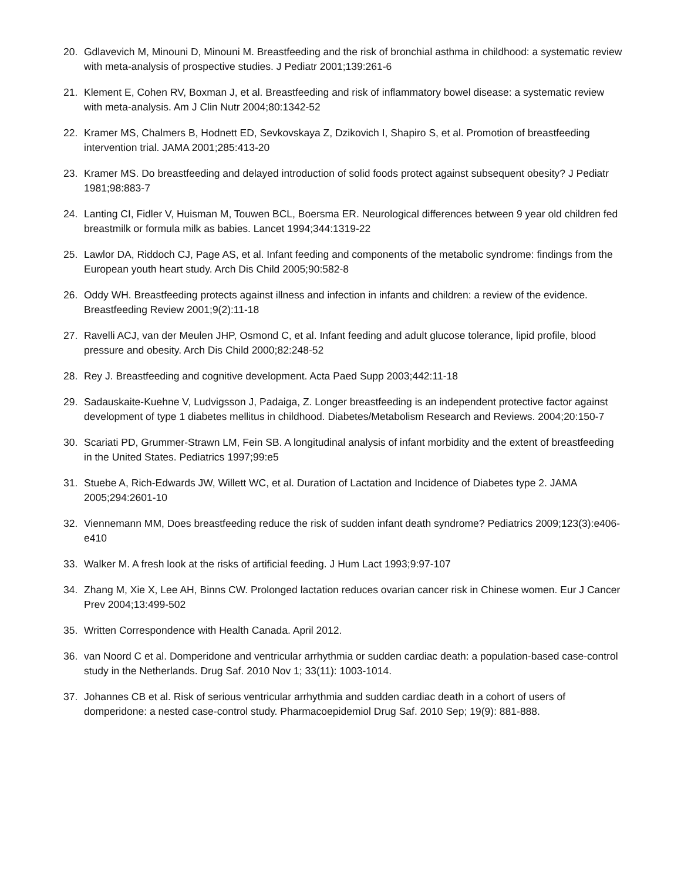20. Gdlavevich M, Minouni D, Minouni M. Breastfeeding and the risk of bronchial asthma in childhood: a systematic review with meta-analysis of prospective studies. J Pediatr 2001;139:261-6
21. Klement E, Cohen RV, Boxman J, et al. Breastfeeding and risk of inflammatory bowel disease: a systematic review with meta-analysis. Am J Clin Nutr 2004;80:1342-52
22. Kramer MS, Chalmers B, Hodnett ED, Sevkovskaya Z, Dzikovich I, Shapiro S, et al. Promotion of breastfeeding intervention trial. JAMA 2001;285:413-20
23. Kramer MS. Do breastfeeding and delayed introduction of solid foods protect against subsequent obesity? J Pediatr 1981;98:883-7
24. Lanting CI, Fidler V, Huisman M, Touwen BCL, Boersma ER. Neurological differences between 9 year old children fed breastmilk or formula milk as babies. Lancet 1994;344:1319-22
25. Lawlor DA, Riddoch CJ, Page AS, et al. Infant feeding and components of the metabolic syndrome: findings from the European youth heart study. Arch Dis Child 2005;90:582-8
26. Oddy WH. Breastfeeding protects against illness and infection in infants and children: a review of the evidence. Breastfeeding Review 2001;9(2):11-18
27. Ravelli ACJ, van der Meulen JHP, Osmond C, et al. Infant feeding and adult glucose tolerance, lipid profile, blood pressure and obesity. Arch Dis Child 2000;82:248-52
28. Rey J. Breastfeeding and cognitive development. Acta Paed Supp 2003;442:11-18
29. Sadauskaite-Kuehne V, Ludvigsson J, Padaiga, Z. Longer breastfeeding is an independent protective factor against development of type 1 diabetes mellitus in childhood. Diabetes/Metabolism Research and Reviews. 2004;20:150-7
30. Scariati PD, Grummer-Strawn LM, Fein SB. A longitudinal analysis of infant morbidity and the extent of breastfeeding in the United States. Pediatrics 1997;99:e5
31. Stuebe A, Rich-Edwards JW, Willett WC, et al. Duration of Lactation and Incidence of Diabetes type 2. JAMA 2005;294:2601-10
32. Viennemann MM, Does breastfeeding reduce the risk of sudden infant death syndrome? Pediatrics 2009;123(3):e406-e410
33. Walker M. A fresh look at the risks of artificial feeding. J Hum Lact 1993;9:97-107
34. Zhang M, Xie X, Lee AH, Binns CW. Prolonged lactation reduces ovarian cancer risk in Chinese women. Eur J Cancer Prev 2004;13:499-502
35. Written Correspondence with Health Canada. April 2012.
36. van Noord C et al. Domperidone and ventricular arrhythmia or sudden cardiac death: a population-based case-control study in the Netherlands. Drug Saf. 2010 Nov 1; 33(11): 1003-1014.
37. Johannes CB et al. Risk of serious ventricular arrhythmia and sudden cardiac death in a cohort of users of domperidone: a nested case-control study. Pharmacoepidemiol Drug Saf. 2010 Sep; 19(9): 881-888.